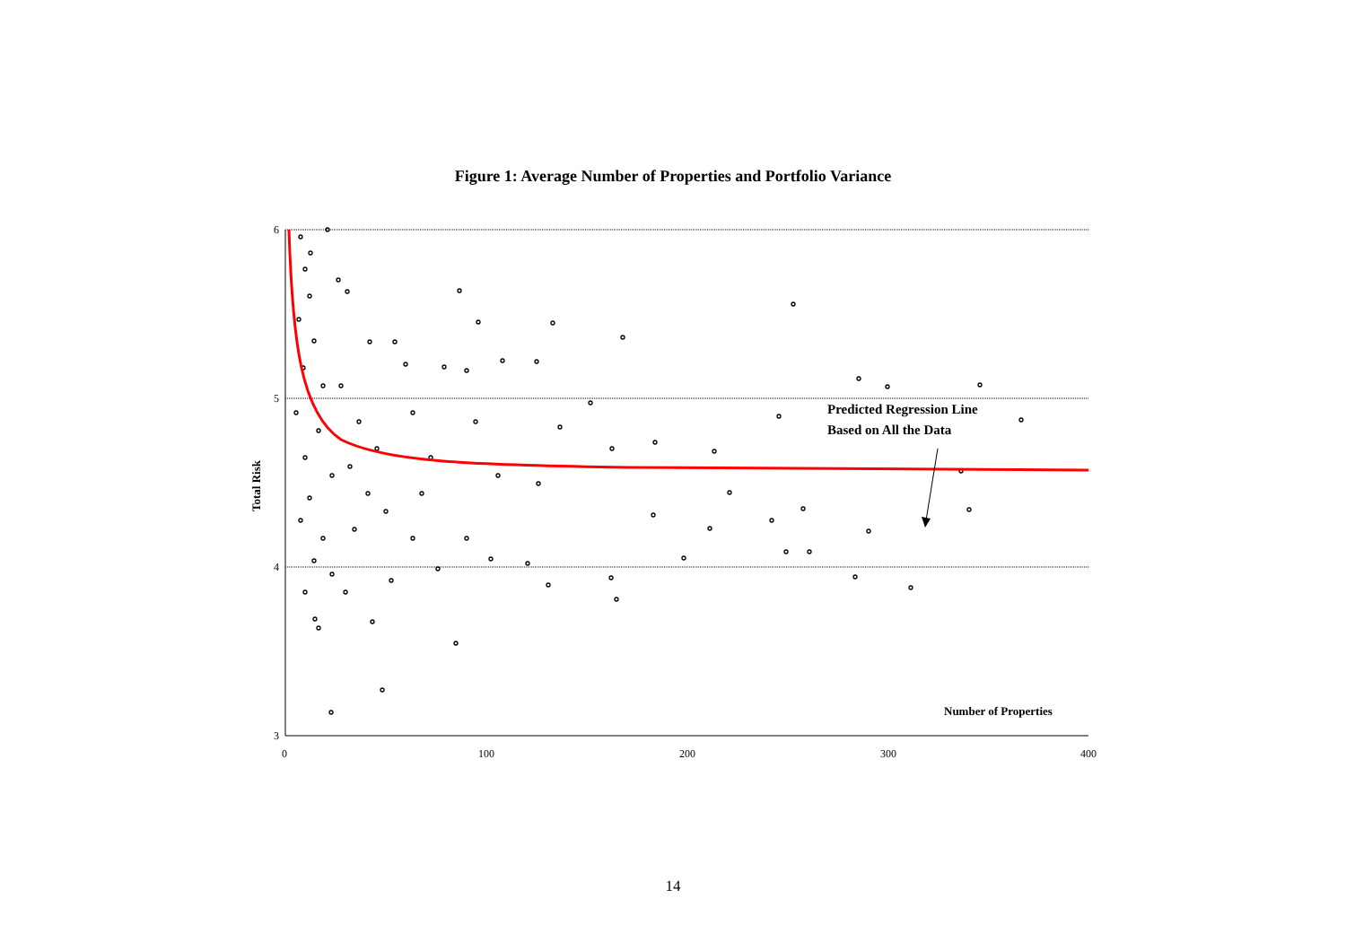Figure 1: Average Number of Properties and Portfolio Variance
6
5
4
3
0
100
200
300
400
Total Risk
Predicted Regression Line
Based on All the Data
Number of Properties
14